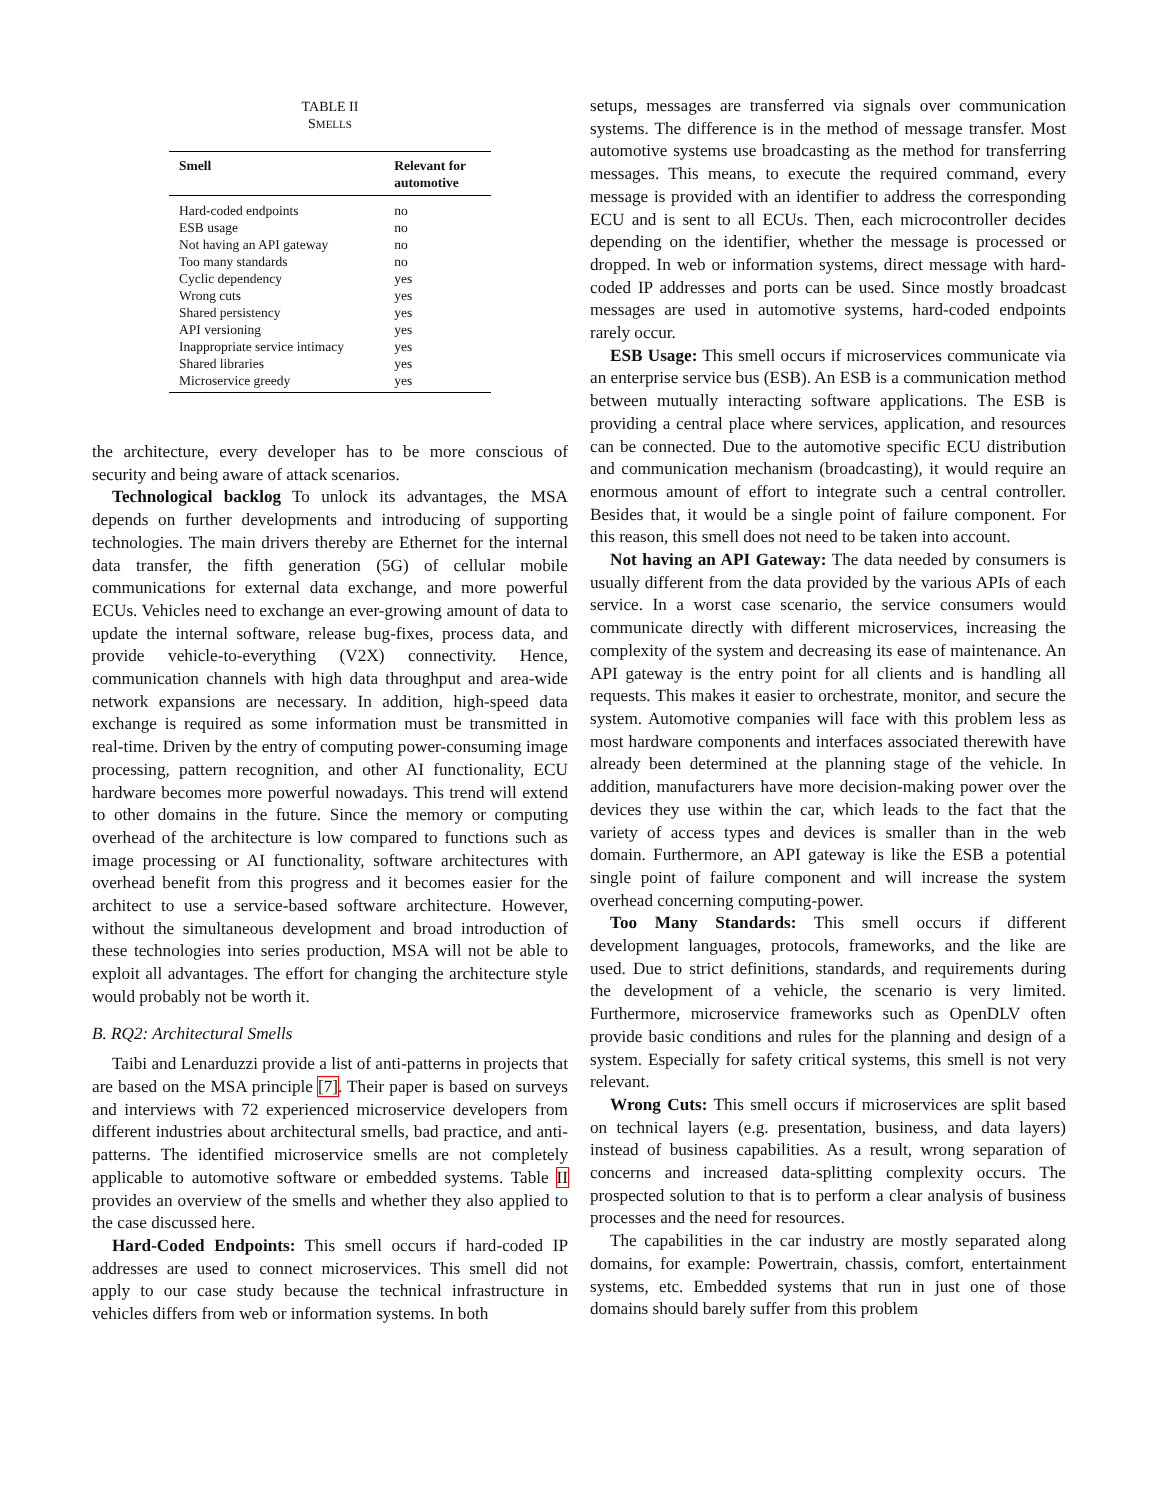TABLE II
SMELLS
| Smell | Relevant for automotive |
| --- | --- |
| Hard-coded endpoints | no |
| ESB usage | no |
| Not having an API gateway | no |
| Too many standards | no |
| Cyclic dependency | yes |
| Wrong cuts | yes |
| Shared persistency | yes |
| API versioning | yes |
| Inappropriate service intimacy | yes |
| Shared libraries | yes |
| Microservice greedy | yes |
the architecture, every developer has to be more conscious of security and being aware of attack scenarios.
Technological backlog To unlock its advantages, the MSA depends on further developments and introducing of supporting technologies. The main drivers thereby are Ethernet for the internal data transfer, the fifth generation (5G) of cellular mobile communications for external data exchange, and more powerful ECUs. Vehicles need to exchange an ever-growing amount of data to update the internal software, release bug-fixes, process data, and provide vehicle-to-everything (V2X) connectivity. Hence, communication channels with high data throughput and area-wide network expansions are necessary. In addition, high-speed data exchange is required as some information must be transmitted in real-time. Driven by the entry of computing power-consuming image processing, pattern recognition, and other AI functionality, ECU hardware becomes more powerful nowadays. This trend will extend to other domains in the future. Since the memory or computing overhead of the architecture is low compared to functions such as image processing or AI functionality, software architectures with overhead benefit from this progress and it becomes easier for the architect to use a service-based software architecture. However, without the simultaneous development and broad introduction of these technologies into series production, MSA will not be able to exploit all advantages. The effort for changing the architecture style would probably not be worth it.
B. RQ2: Architectural Smells
Taibi and Lenarduzzi provide a list of anti-patterns in projects that are based on the MSA principle [7]. Their paper is based on surveys and interviews with 72 experienced microservice developers from different industries about architectural smells, bad practice, and anti-patterns. The identified microservice smells are not completely applicable to automotive software or embedded systems. Table II provides an overview of the smells and whether they also applied to the case discussed here.
Hard-Coded Endpoints: This smell occurs if hard-coded IP addresses are used to connect microservices. This smell did not apply to our case study because the technical infrastructure in vehicles differs from web or information systems. In both
setups, messages are transferred via signals over communication systems. The difference is in the method of message transfer. Most automotive systems use broadcasting as the method for transferring messages. This means, to execute the required command, every message is provided with an identifier to address the corresponding ECU and is sent to all ECUs. Then, each microcontroller decides depending on the identifier, whether the message is processed or dropped. In web or information systems, direct message with hard-coded IP addresses and ports can be used. Since mostly broadcast messages are used in automotive systems, hard-coded endpoints rarely occur.
ESB Usage: This smell occurs if microservices communicate via an enterprise service bus (ESB). An ESB is a communication method between mutually interacting software applications. The ESB is providing a central place where services, application, and resources can be connected. Due to the automotive specific ECU distribution and communication mechanism (broadcasting), it would require an enormous amount of effort to integrate such a central controller. Besides that, it would be a single point of failure component. For this reason, this smell does not need to be taken into account.
Not having an API Gateway: The data needed by consumers is usually different from the data provided by the various APIs of each service. In a worst case scenario, the service consumers would communicate directly with different microservices, increasing the complexity of the system and decreasing its ease of maintenance. An API gateway is the entry point for all clients and is handling all requests. This makes it easier to orchestrate, monitor, and secure the system. Automotive companies will face with this problem less as most hardware components and interfaces associated therewith have already been determined at the planning stage of the vehicle. In addition, manufacturers have more decision-making power over the devices they use within the car, which leads to the fact that the variety of access types and devices is smaller than in the web domain. Furthermore, an API gateway is like the ESB a potential single point of failure component and will increase the system overhead concerning computing-power.
Too Many Standards: This smell occurs if different development languages, protocols, frameworks, and the like are used. Due to strict definitions, standards, and requirements during the development of a vehicle, the scenario is very limited. Furthermore, microservice frameworks such as OpenDLV often provide basic conditions and rules for the planning and design of a system. Especially for safety critical systems, this smell is not very relevant.
Wrong Cuts: This smell occurs if microservices are split based on technical layers (e.g. presentation, business, and data layers) instead of business capabilities. As a result, wrong separation of concerns and increased data-splitting complexity occurs. The prospected solution to that is to perform a clear analysis of business processes and the need for resources.
The capabilities in the car industry are mostly separated along domains, for example: Powertrain, chassis, comfort, entertainment systems, etc. Embedded systems that run in just one of those domains should barely suffer from this problem